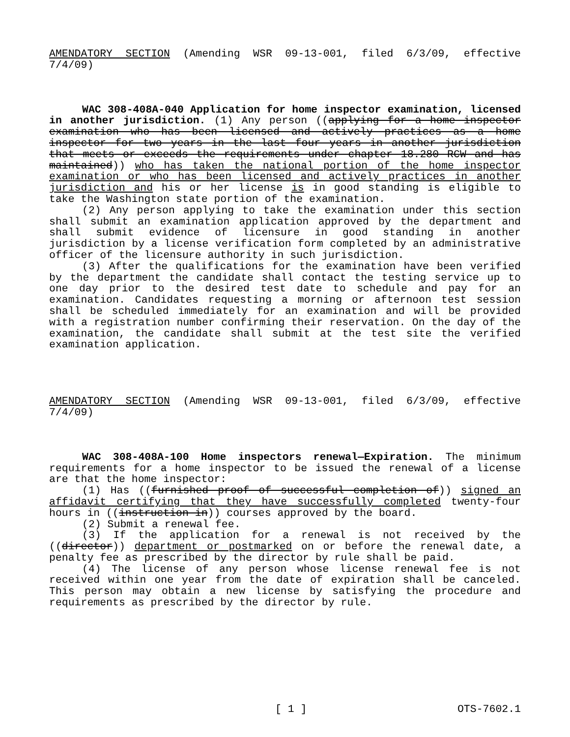AMENDATORY SECTION (Amending WSR 09-13-001, filed 6/3/09, effective 7/4/09)
WAC 308-408A-040 Application for home inspector examination, licensed in another jurisdiction. (1) Any person ((applying for a home inspector examination who has been licensed and actively practices as a home inspector for two years in the last four years in another jurisdiction that meets or exceeds the requirements under chapter 18.280 RCW and has maintained)) who has taken the national portion of the home inspector examination or who has been licensed and actively practices in another jurisdiction and his or her license is in good standing is eligible to take the Washington state portion of the examination.
(2) Any person applying to take the examination under this section shall submit an examination application approved by the department and shall submit evidence of licensure in good standing in another jurisdiction by a license verification form completed by an administrative officer of the licensure authority in such jurisdiction.
(3) After the qualifications for the examination have been verified by the department the candidate shall contact the testing service up to one day prior to the desired test date to schedule and pay for an examination. Candidates requesting a morning or afternoon test session shall be scheduled immediately for an examination and will be provided with a registration number confirming their reservation. On the day of the examination, the candidate shall submit at the test site the verified examination application.
AMENDATORY SECTION (Amending WSR 09-13-001, filed 6/3/09, effective 7/4/09)
WAC 308-408A-100 Home inspectors renewal—Expiration. The minimum requirements for a home inspector to be issued the renewal of a license are that the home inspector:
(1) Has ((furnished proof of successful completion of)) signed an affidavit certifying that they have successfully completed twenty-four hours in ((instruction in)) courses approved by the board.
(2) Submit a renewal fee.
(3) If the application for a renewal is not received by the ((director)) department or postmarked on or before the renewal date, a penalty fee as prescribed by the director by rule shall be paid.
(4) The license of any person whose license renewal fee is not received within one year from the date of expiration shall be canceled. This person may obtain a new license by satisfying the procedure and requirements as prescribed by the director by rule.
[ 1 ] OTS-7602.1